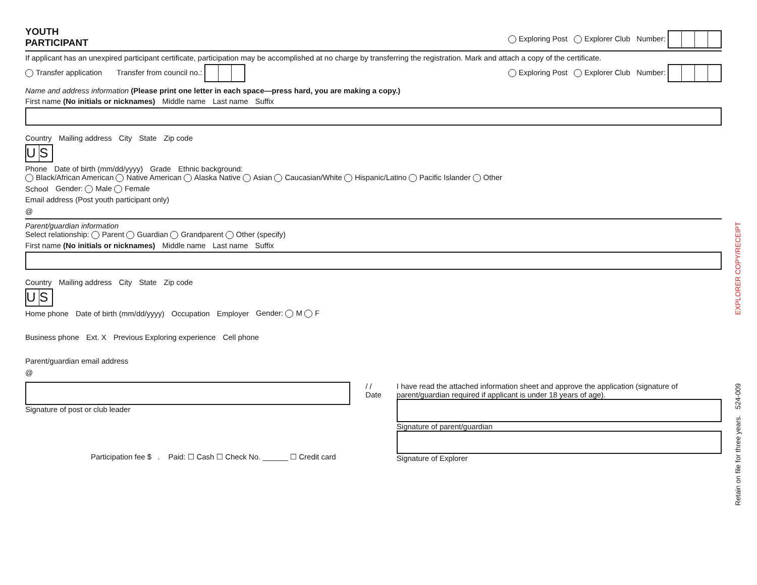YOUTH
PARTICIPANT Exploring Post Explorer Club Number:
If applicant has an unexpired participant certificate, participation may be accomplished at no charge by transferring the registration. Mark and attach a copy of the certificate.
Transfer application Transfer from council no.: Exploring Post Explorer Club Number:
Name and address information (Please print one letter in each space—press hard, you are making a copy.)
First name (No initials or nicknames) Middle name Last name Suffix
Country Mailing address City State Zip code
US
Phone Date of birth (mm/dd/yyyy) Grade Ethnic background:
Black/African American Native American Alaska Native Asian Caucasian/White Hispanic/Latino Pacific Islander Other
School Gender: Male Female
Email address (Post youth participant only)
@
Parent/guardian information
Select relationship: Parent Guardian Grandparent Other (specify)
First name (No initials or nicknames) Middle name Last name Suffix
Country Mailing address City State Zip code
US
Home phone Date of birth (mm/dd/yyyy) Occupation Employer Gender: M F
Business phone Ext. X Previous Exploring experience Cell phone
Parent/guardian email address
@
Signature of post or club leader
/ /
Date
I have read the attached information sheet and approve the application (signature of parent/guardian required if applicant is under 18 years of age).
Signature of parent/guardian
Signature of Explorer
Participation fee $ . Paid: ☐ Cash ☐ Check No. ______ ☐ Credit card
EXPLORER COPY/RECEIPT
Retain on file for three years. 524-009